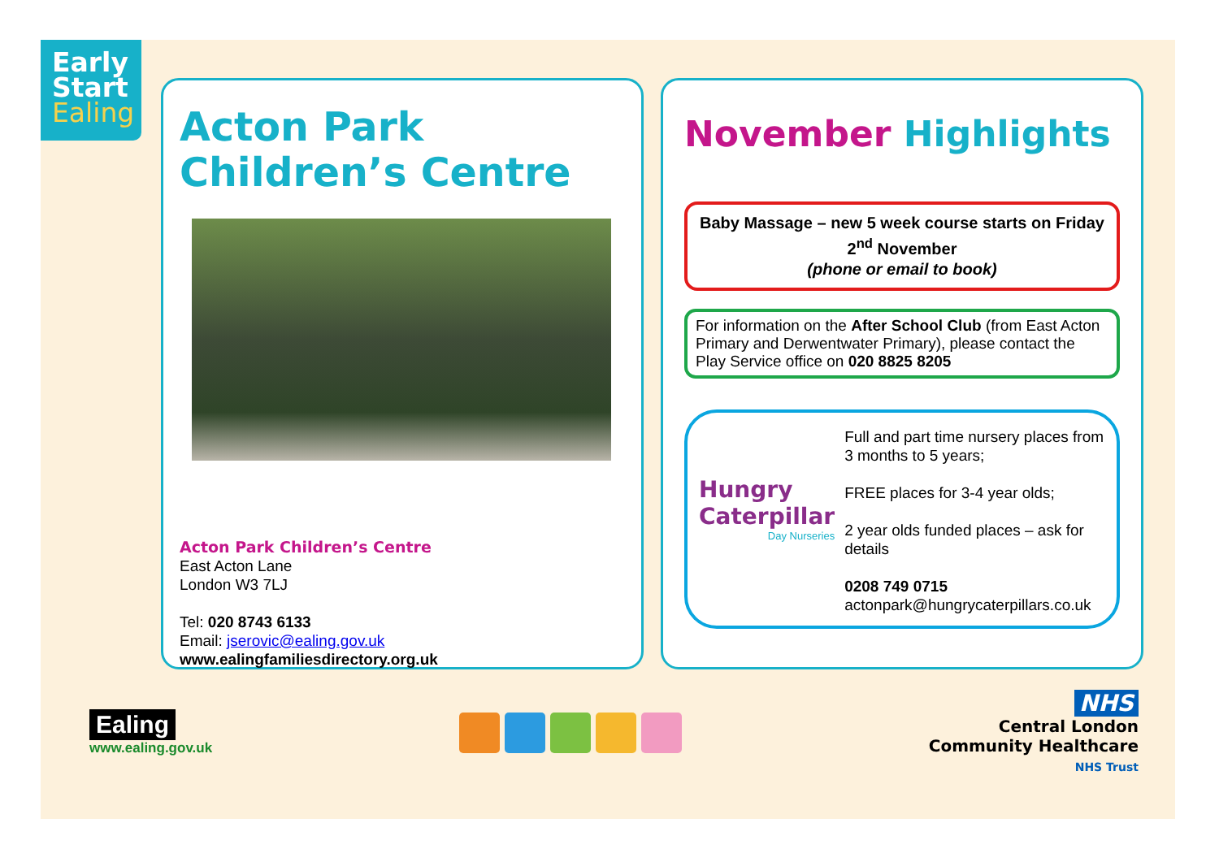Early
Start
Ealing
Acton Park
Children’s Centre
Acton Park Children’s Centre
East Acton Lane
London W3 7LJ
Tel: 020 8743 6133
Email: jserovic@ealing.gov.uk
www.ealingfamiliesdirectory.org.uk
November Highlights
Baby Massage – new 5 week course starts on Friday 2<sup>nd</sup> November
(phone or email to book)
For information on the After School Club (from East Acton Primary and Derwentwater Primary), please contact the Play Service office on 020 8825 8205
Hungry Caterpillar
Day Nurseries
Full and part time nursery places from 3 months to 5 years;
FREE places for 3-4 year olds;
2 year olds funded places – ask for details
0208 749 0715
actonpark@hungrycaterpillars.co.uk
Ealing
www.ealing.gov.uk
NHS
Central London
Community Healthcare
NHS Trust